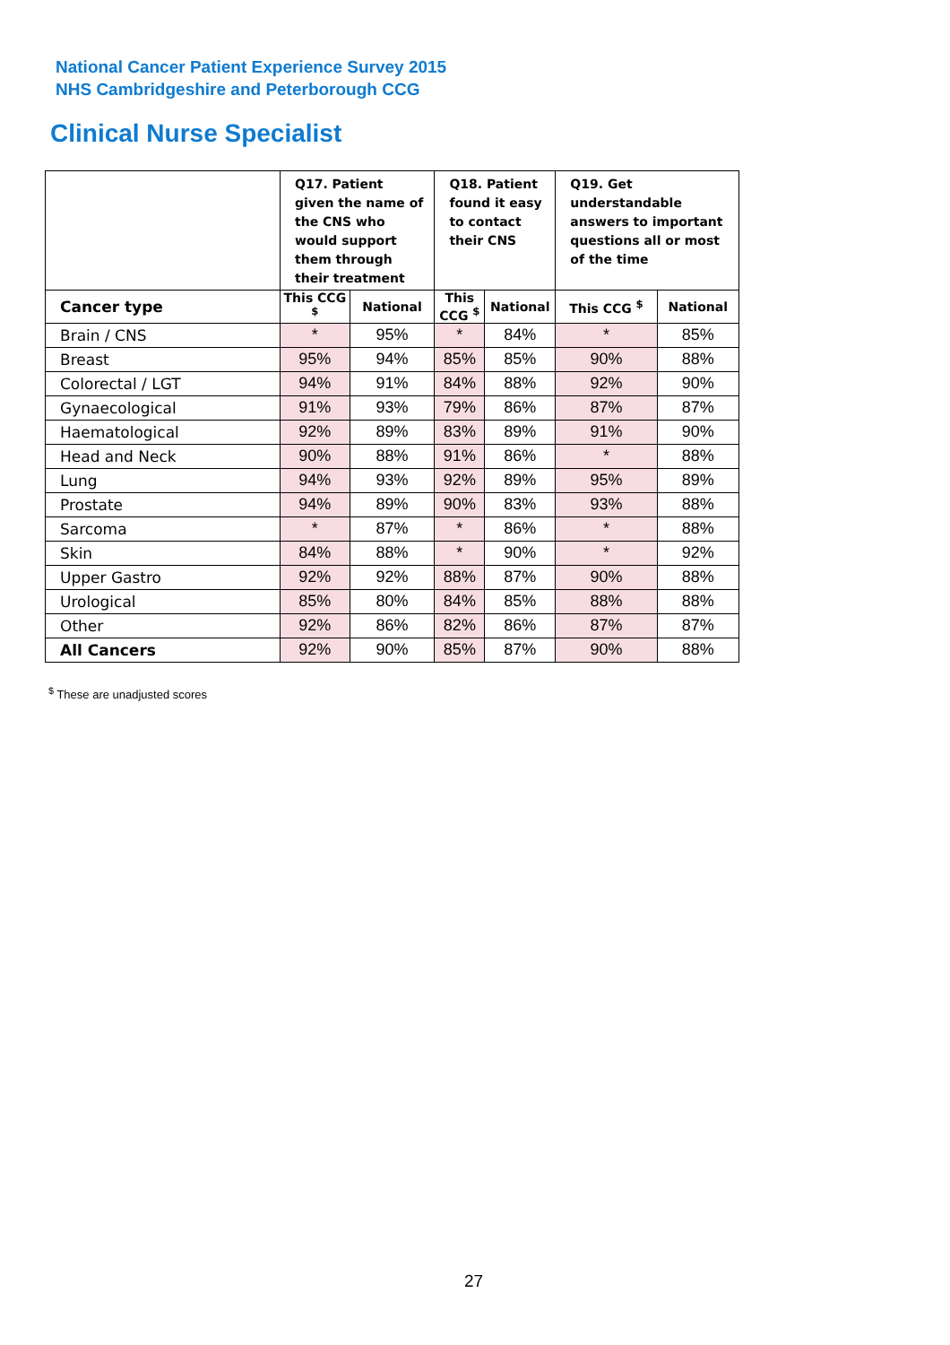National Cancer Patient Experience Survey 2015
NHS Cambridgeshire and Peterborough CCG
Clinical Nurse Specialist
| | Q17. Patient given the name of the CNS who would support them through their treatment | | Q18. Patient found it easy to contact their CNS | | Q19. Get understandable answers to important questions all or most of the time | |
| --- | --- | --- | --- | --- | --- | --- |
| Cancer type | This CCG <sup>$</sup> | National | This CCG <sup>$</sup> | National | This CCG <sup>$</sup> | National |
| Brain / CNS | * | 95% | * | 84% | * | 85% |
| Breast | 95% | 94% | 85% | 85% | 90% | 88% |
| Colorectal / LGT | 94% | 91% | 84% | 88% | 92% | 90% |
| Gynaecological | 91% | 93% | 79% | 86% | 87% | 87% |
| Haematological | 92% | 89% | 83% | 89% | 91% | 90% |
| Head and Neck | 90% | 88% | 91% | 86% | * | 88% |
| Lung | 94% | 93% | 92% | 89% | 95% | 89% |
| Prostate | 94% | 89% | 90% | 83% | 93% | 88% |
| Sarcoma | * | 87% | * | 86% | * | 88% |
| Skin | 84% | 88% | * | 90% | * | 92% |
| Upper Gastro | 92% | 92% | 88% | 87% | 90% | 88% |
| Urological | 85% | 80% | 84% | 85% | 88% | 88% |
| Other | 92% | 86% | 82% | 86% | 87% | 87% |
| All Cancers | 92% | 90% | 85% | 87% | 90% | 88% |
<sup>$</sup> These are unadjusted scores
27